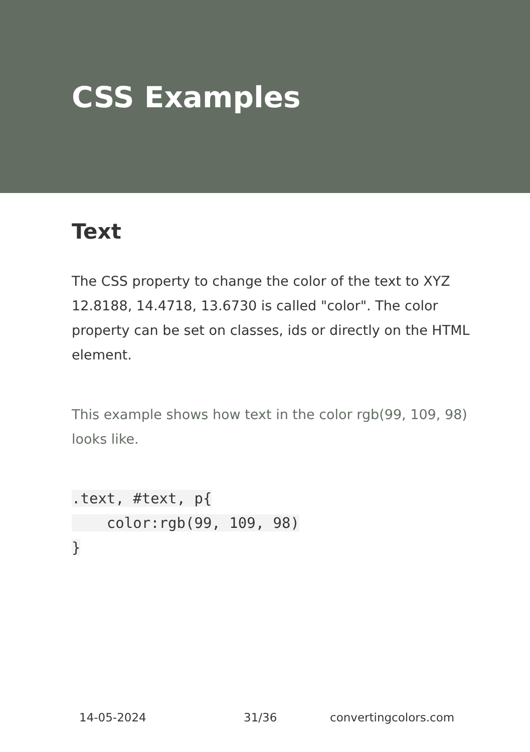CSS Examples
Text
The CSS property to change the color of the text to XYZ 12.8188, 14.4718, 13.6730 is called "color". The color property can be set on classes, ids or directly on the HTML element.
This example shows how text in the color rgb(99, 109, 98) looks like.
.text, #text, p{
    color:rgb(99, 109, 98)
}
14-05-2024 31/36 convertingcolors.com